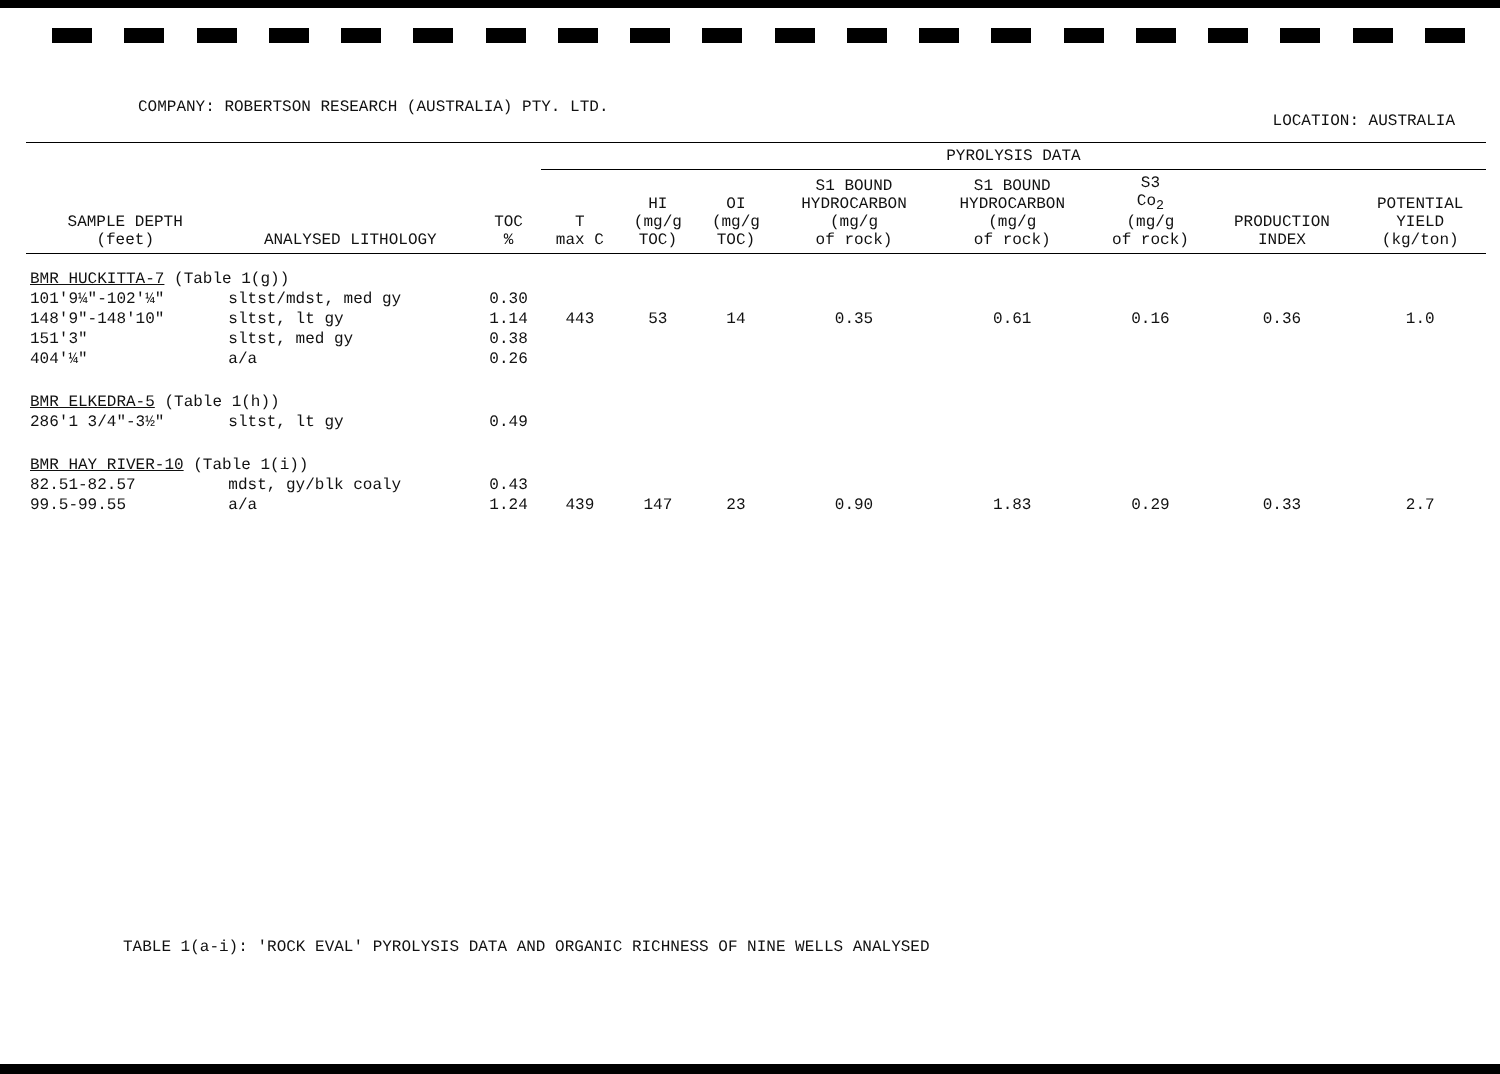COMPANY: ROBERTSON RESEARCH (AUSTRALIA) PTY. LTD.
LOCATION: AUSTRALIA
| | | | PYROLYSIS DATA | | | | | | | |
| --- | --- | --- | --- | --- | --- | --- | --- | --- | --- | --- |
| SAMPLE DEPTH (feet) | ANALYSED LITHOLOGY | TOC % | T max C | HI (mg/g TOC) | OI (mg/g TOC) | S1 BOUND HYDROCARBON (mg/g of rock) | S1 BOUND HYDROCARBON (mg/g of rock) | S3 Co<sub>2</sub> (mg/g of rock) | PRODUCTION INDEX | POTENTIAL YIELD (kg/ton) |
| BMR HUCKITTA-7 (Table 1(g)) | | | | | | | | | | |
| 101'9¼"-102'¼" | sltst/mdst, med gy | 0.30 | | | | | | | | |
| 148'9"-148'10" | sltst, lt gy | 1.14 | 443 | 53 | 14 | 0.35 | 0.61 | 0.16 | 0.36 | 1.0 |
| 151'3" | sltst, med gy | 0.38 | | | | | | | | |
| 404'¼" | a/a | 0.26 | | | | | | | | |
| BMR ELKEDRA-5 (Table 1(h)) | | | | | | | | | | |
| 286'1 3/4"-3½" | sltst, lt gy | 0.49 | | | | | | | | |
| BMR HAY RIVER-10 (Table 1(i)) | | | | | | | | | | |
| 82.51-82.57 | mdst, gy/blk coaly | 0.43 | | | | | | | | |
| 99.5-99.55 | a/a | 1.24 | 439 | 147 | 23 | 0.90 | 1.83 | 0.29 | 0.33 | 2.7 |
TABLE 1(a-i): 'ROCK EVAL' PYROLYSIS DATA AND ORGANIC RICHNESS OF NINE WELLS ANALYSED